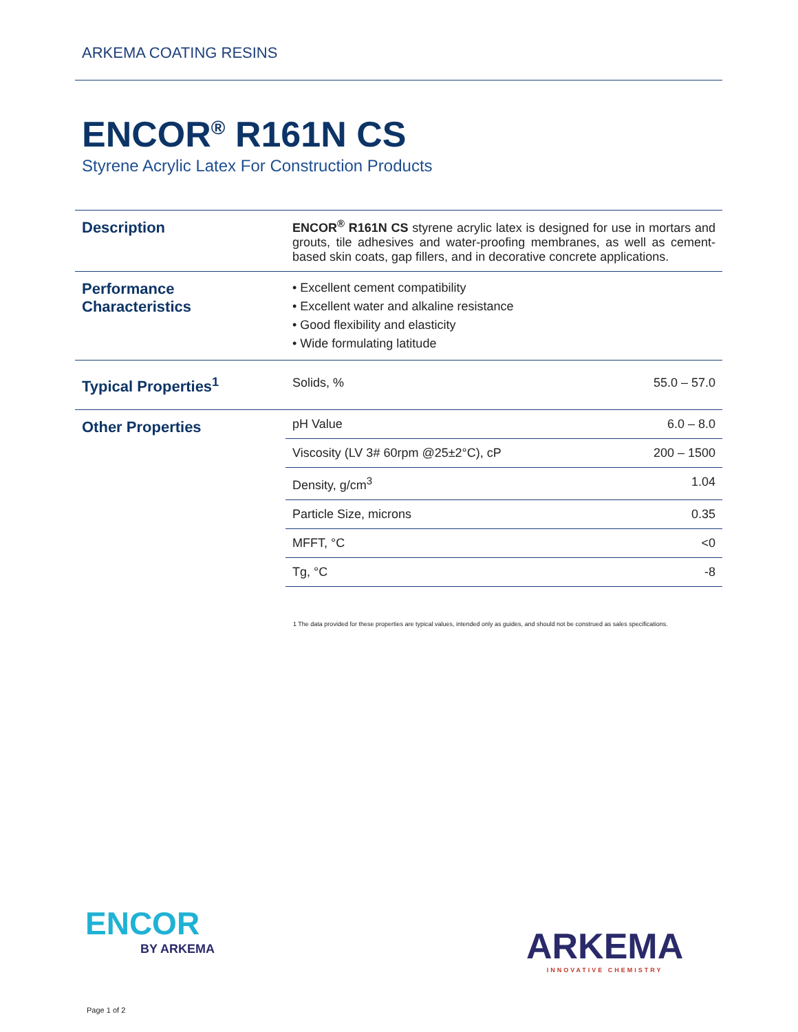ARKEMA COATING RESINS
ENCOR<sup>®</sup> R161N CS
Styrene Acrylic Latex For Construction Products
| Description | ENCOR<sup>®</sup> R161N CS styrene acrylic latex is designed for use in mortars and grouts, tile adhesives and water-proofing membranes, as well as cement-based skin coats, gap fillers, and in decorative concrete applications. | |
| Performance Characteristics | • Excellent cement compatibility • Excellent water and alkaline resistance • Good flexibility and elasticity • Wide formulating latitude | |
| Typical Properties<sup>1</sup> | Solids, % | 55.0 – 57.0 |
| Other Properties | pH Value | 6.0 – 8.0 |
| | Viscosity (LV 3# 60rpm @25±2°C), cP | 200 – 1500 |
| | Density, g/cm<sup>3</sup> | 1.04 |
| | Particle Size, microns | 0.35 |
| | MFFT, °C | <0 |
| | Tg, °C | -8 |
1 The data provided for these properties are typical values, intended only as guides, and should not be construed as sales specifications.
ENCOR
BY ARKEMA
ARKEMA
INNOVATIVE CHEMISTRY
Page 1 of 2